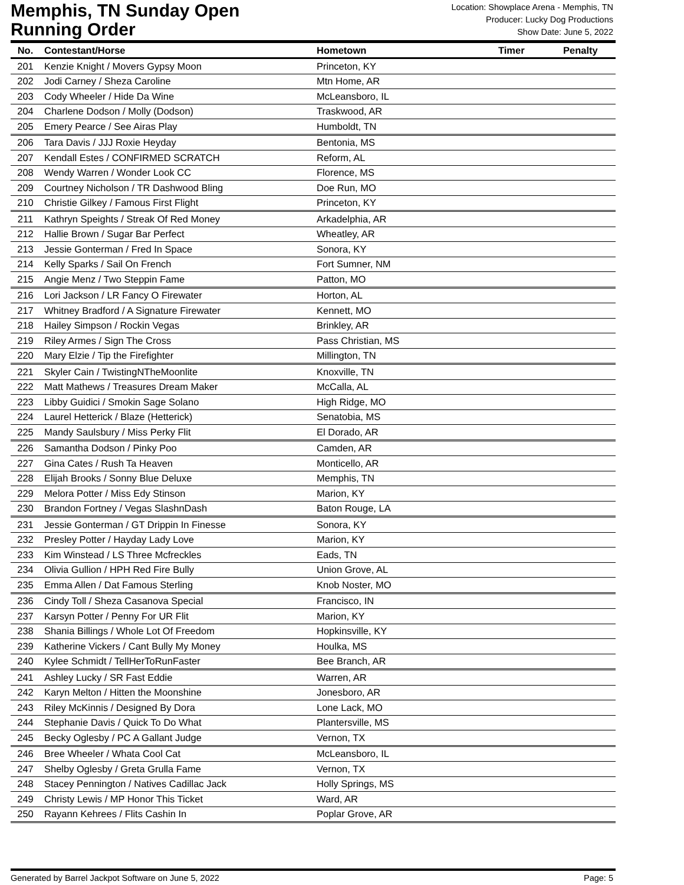Memphis, TN Sunday Open
Running Order
Location: Showplace Arena - Memphis, TN
Producer: Lucky Dog Productions
Show Date: June 5, 2022
| No. | Contestant/Horse | Hometown | Timer | Penalty |
| --- | --- | --- | --- | --- |
| 201 | Kenzie Knight / Movers Gypsy Moon | Princeton, KY | | |
| 202 | Jodi Carney / Sheza Caroline | Mtn Home, AR | | |
| 203 | Cody Wheeler / Hide Da Wine | McLeansboro, IL | | |
| 204 | Charlene Dodson / Molly (Dodson) | Traskwood, AR | | |
| 205 | Emery Pearce / See Airas Play | Humboldt, TN | | |
| 206 | Tara Davis / JJJ Roxie Heyday | Bentonia, MS | | |
| 207 | Kendall Estes / CONFIRMED SCRATCH | Reform, AL | | |
| 208 | Wendy Warren / Wonder Look CC | Florence, MS | | |
| 209 | Courtney Nicholson / TR Dashwood Bling | Doe Run, MO | | |
| 210 | Christie Gilkey / Famous First Flight | Princeton, KY | | |
| 211 | Kathryn Speights / Streak Of Red Money | Arkadelphia, AR | | |
| 212 | Hallie Brown / Sugar Bar Perfect | Wheatley, AR | | |
| 213 | Jessie Gonterman / Fred In Space | Sonora, KY | | |
| 214 | Kelly Sparks / Sail On French | Fort Sumner, NM | | |
| 215 | Angie Menz / Two Steppin Fame | Patton, MO | | |
| 216 | Lori Jackson / LR Fancy O Firewater | Horton, AL | | |
| 217 | Whitney Bradford / A Signature Firewater | Kennett, MO | | |
| 218 | Hailey Simpson / Rockin Vegas | Brinkley, AR | | |
| 219 | Riley Armes / Sign The Cross | Pass Christian, MS | | |
| 220 | Mary Elzie / Tip the Firefighter | Millington, TN | | |
| 221 | Skyler Cain / TwistingNTheMoonlite | Knoxville, TN | | |
| 222 | Matt Mathews / Treasures Dream Maker | McCalla, AL | | |
| 223 | Libby Guidici / Smokin Sage Solano | High Ridge, MO | | |
| 224 | Laurel Hetterick / Blaze (Hetterick) | Senatobia, MS | | |
| 225 | Mandy Saulsbury / Miss Perky Flit | El Dorado, AR | | |
| 226 | Samantha Dodson / Pinky Poo | Camden, AR | | |
| 227 | Gina Cates / Rush Ta Heaven | Monticello, AR | | |
| 228 | Elijah Brooks / Sonny Blue Deluxe | Memphis, TN | | |
| 229 | Melora Potter / Miss Edy Stinson | Marion, KY | | |
| 230 | Brandon Fortney / Vegas SlashnDash | Baton Rouge, LA | | |
| 231 | Jessie Gonterman / GT Drippin In Finesse | Sonora, KY | | |
| 232 | Presley Potter / Hayday Lady Love | Marion, KY | | |
| 233 | Kim Winstead / LS Three Mcfreckles | Eads, TN | | |
| 234 | Olivia Gullion / HPH Red Fire Bully | Union Grove, AL | | |
| 235 | Emma Allen / Dat Famous Sterling | Knob Noster, MO | | |
| 236 | Cindy Toll / Sheza Casanova Special | Francisco, IN | | |
| 237 | Karsyn Potter / Penny For UR Flit | Marion, KY | | |
| 238 | Shania Billings / Whole Lot Of Freedom | Hopkinsville, KY | | |
| 239 | Katherine Vickers / Cant Bully My Money | Houlka, MS | | |
| 240 | Kylee Schmidt / TellHerToRunFaster | Bee Branch, AR | | |
| 241 | Ashley Lucky / SR Fast Eddie | Warren, AR | | |
| 242 | Karyn Melton / Hitten the Moonshine | Jonesboro, AR | | |
| 243 | Riley McKinnis / Designed By Dora | Lone Lack, MO | | |
| 244 | Stephanie Davis / Quick To Do What | Plantersville, MS | | |
| 245 | Becky Oglesby / PC A Gallant Judge | Vernon, TX | | |
| 246 | Bree Wheeler / Whata Cool Cat | McLeansboro, IL | | |
| 247 | Shelby Oglesby / Greta Grulla Fame | Vernon, TX | | |
| 248 | Stacey Pennington / Natives Cadillac Jack | Holly Springs, MS | | |
| 249 | Christy Lewis / MP Honor This Ticket | Ward, AR | | |
| 250 | Rayann Kehrees / Flits Cashin In | Poplar Grove, AR | | |
Generated by Barrel Jackpot Software on June 5, 2022 Page: 5